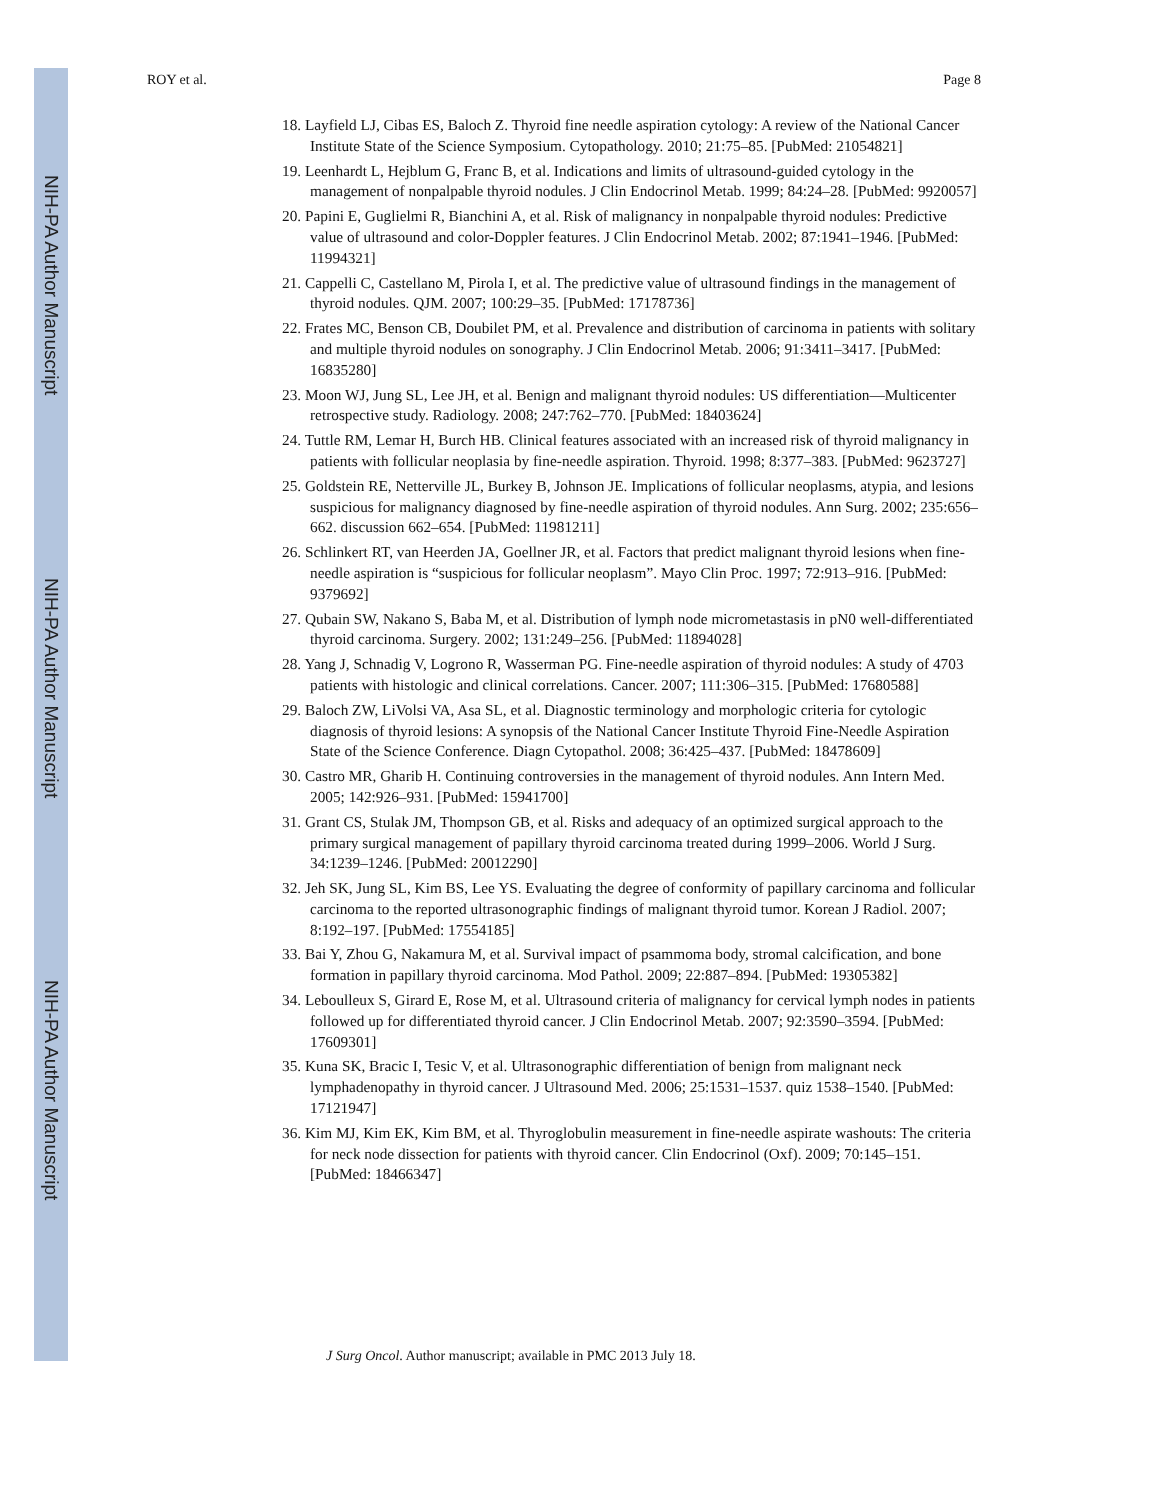NIH-PA Author Manuscript
NIH-PA Author Manuscript
NIH-PA Author Manuscript
ROY et al. Page 8
18. Layfield LJ, Cibas ES, Baloch Z. Thyroid fine needle aspiration cytology: A review of the National Cancer Institute State of the Science Symposium. Cytopathology. 2010; 21:75–85. [PubMed: 21054821]
19. Leenhardt L, Hejblum G, Franc B, et al. Indications and limits of ultrasound-guided cytology in the management of nonpalpable thyroid nodules. J Clin Endocrinol Metab. 1999; 84:24–28. [PubMed: 9920057]
20. Papini E, Guglielmi R, Bianchini A, et al. Risk of malignancy in nonpalpable thyroid nodules: Predictive value of ultrasound and color-Doppler features. J Clin Endocrinol Metab. 2002; 87:1941–1946. [PubMed: 11994321]
21. Cappelli C, Castellano M, Pirola I, et al. The predictive value of ultrasound findings in the management of thyroid nodules. QJM. 2007; 100:29–35. [PubMed: 17178736]
22. Frates MC, Benson CB, Doubilet PM, et al. Prevalence and distribution of carcinoma in patients with solitary and multiple thyroid nodules on sonography. J Clin Endocrinol Metab. 2006; 91:3411–3417. [PubMed: 16835280]
23. Moon WJ, Jung SL, Lee JH, et al. Benign and malignant thyroid nodules: US differentiation—Multicenter retrospective study. Radiology. 2008; 247:762–770. [PubMed: 18403624]
24. Tuttle RM, Lemar H, Burch HB. Clinical features associated with an increased risk of thyroid malignancy in patients with follicular neoplasia by fine-needle aspiration. Thyroid. 1998; 8:377–383. [PubMed: 9623727]
25. Goldstein RE, Netterville JL, Burkey B, Johnson JE. Implications of follicular neoplasms, atypia, and lesions suspicious for malignancy diagnosed by fine-needle aspiration of thyroid nodules. Ann Surg. 2002; 235:656–662. discussion 662–654. [PubMed: 11981211]
26. Schlinkert RT, van Heerden JA, Goellner JR, et al. Factors that predict malignant thyroid lesions when fine-needle aspiration is “suspicious for follicular neoplasm”. Mayo Clin Proc. 1997; 72:913–916. [PubMed: 9379692]
27. Qubain SW, Nakano S, Baba M, et al. Distribution of lymph node micrometastasis in pN0 well-differentiated thyroid carcinoma. Surgery. 2002; 131:249–256. [PubMed: 11894028]
28. Yang J, Schnadig V, Logrono R, Wasserman PG. Fine-needle aspiration of thyroid nodules: A study of 4703 patients with histologic and clinical correlations. Cancer. 2007; 111:306–315. [PubMed: 17680588]
29. Baloch ZW, LiVolsi VA, Asa SL, et al. Diagnostic terminology and morphologic criteria for cytologic diagnosis of thyroid lesions: A synopsis of the National Cancer Institute Thyroid Fine-Needle Aspiration State of the Science Conference. Diagn Cytopathol. 2008; 36:425–437. [PubMed: 18478609]
30. Castro MR, Gharib H. Continuing controversies in the management of thyroid nodules. Ann Intern Med. 2005; 142:926–931. [PubMed: 15941700]
31. Grant CS, Stulak JM, Thompson GB, et al. Risks and adequacy of an optimized surgical approach to the primary surgical management of papillary thyroid carcinoma treated during 1999–2006. World J Surg. 34:1239–1246. [PubMed: 20012290]
32. Jeh SK, Jung SL, Kim BS, Lee YS. Evaluating the degree of conformity of papillary carcinoma and follicular carcinoma to the reported ultrasonographic findings of malignant thyroid tumor. Korean J Radiol. 2007; 8:192–197. [PubMed: 17554185]
33. Bai Y, Zhou G, Nakamura M, et al. Survival impact of psammoma body, stromal calcification, and bone formation in papillary thyroid carcinoma. Mod Pathol. 2009; 22:887–894. [PubMed: 19305382]
34. Leboulleux S, Girard E, Rose M, et al. Ultrasound criteria of malignancy for cervical lymph nodes in patients followed up for differentiated thyroid cancer. J Clin Endocrinol Metab. 2007; 92:3590–3594. [PubMed: 17609301]
35. Kuna SK, Bracic I, Tesic V, et al. Ultrasonographic differentiation of benign from malignant neck lymphadenopathy in thyroid cancer. J Ultrasound Med. 2006; 25:1531–1537. quiz 1538–1540. [PubMed: 17121947]
36. Kim MJ, Kim EK, Kim BM, et al. Thyroglobulin measurement in fine-needle aspirate washouts: The criteria for neck node dissection for patients with thyroid cancer. Clin Endocrinol (Oxf). 2009; 70:145–151. [PubMed: 18466347]
J Surg Oncol. Author manuscript; available in PMC 2013 July 18.